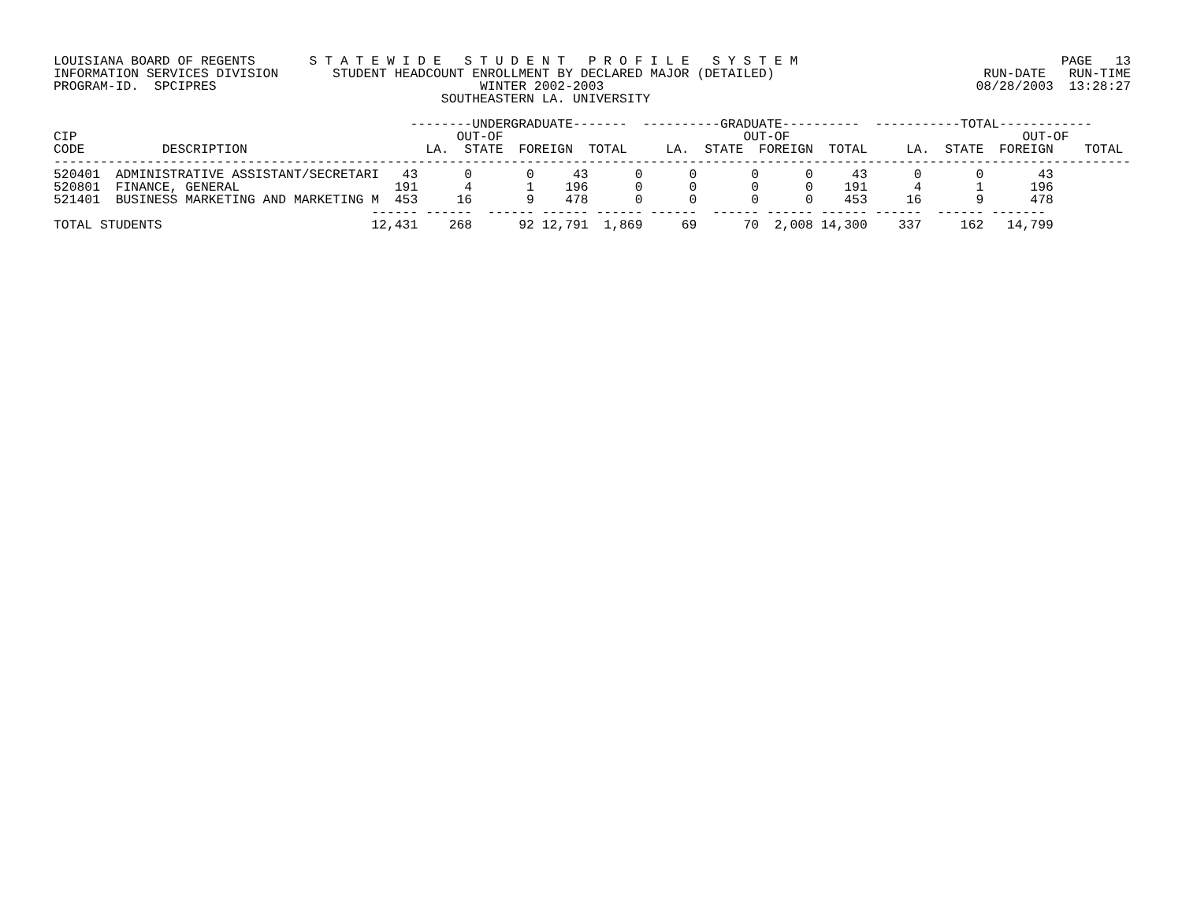LOUISIANA BOARD OF REGENTS       S T A T E W I D E   S T U D E N T   P R O F I L E   S Y S T E M                                  PAGE   13
INFORMATION SERVICES DIVISION       STUDENT HEADCOUNT ENROLLMENT BY DECLARED MAJOR (DETAILED)                           RUN-DATE   RUN-TIME
PROGRAM-ID.  SPCIPRES                                  WINTER 2002-2003                                                08/28/2003  13:28:27
                                                  SOUTHEASTERN LA. UNIVERSITY

                                              --------UNDERGRADUATE-------  ----------GRADUATE----------  -----------TOTAL------------
CIP                                                 OUT-OF                               OUT-OF                              OUT-OF
CODE          DESCRIPTION                       LA.  STATE  FOREIGN  TOTAL     LA.  STATE  FOREIGN  TOTAL     LA.  STATE  FOREIGN    TOTAL
-------------------------------------------------------------------------------------------------------------------------------------------
520401  ADMINISTRATIVE ASSISTANT/SECRETARI   43      0       0     43      0      0       0      0     43      0       0       43
520801  FINANCE, GENERAL                    191      4       1    196      0      0       0      0    191      4       1      196
521401  BUSINESS MARKETING AND MARKETING M  453     16       9    478      0      0       0      0    453     16       9      478
                                         ------ ------  ------ ------ ------ ------  ------ ------ ------ ------  ------ -------
TOTAL STUDENTS                           12,431    268      92 12,791  1,869     69      70  2,008 14,300    337     162   14,799